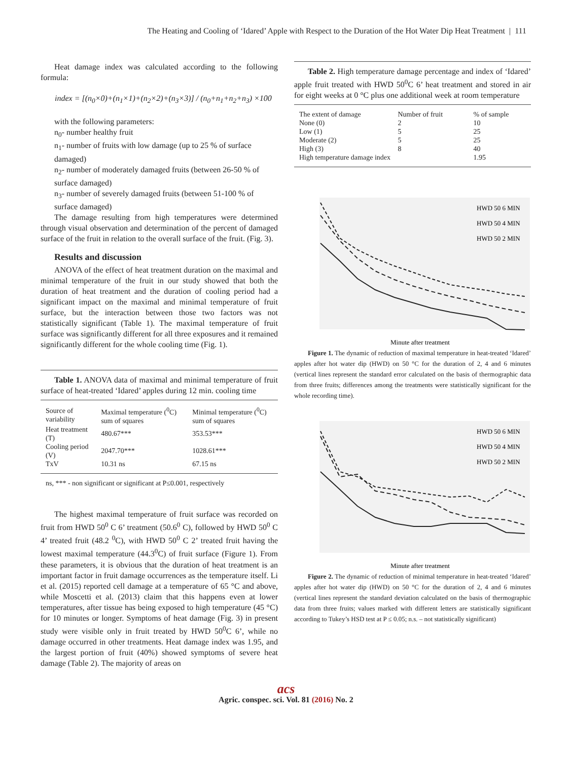The Heating and Cooling of ‘Idared’ Apple with Respect to the Duration of the Hot Water Dip Heat Treatment | 111
Heat damage index was calculated according to the following formula:
index = [(n<sub>0</sub>×0)+(n<sub>1</sub>×1)+(n<sub>2</sub>×2)+(n<sub>3</sub>×3)] / (n<sub>0</sub>+n<sub>1</sub>+n<sub>2</sub>+n<sub>3</sub>) ×100
with the following parameters:
n<sub>0</sub>- number healthy fruit
n<sub>1</sub>- number of fruits with low damage (up to 25 % of surface damaged)
n<sub>2</sub>- number of moderately damaged fruits (between 26-50 % of surface damaged)
n<sub>3</sub>- number of severely damaged fruits (between 51-100 % of surface damaged)
The damage resulting from high temperatures were determined through visual observation and determination of the percent of damaged surface of the fruit in relation to the overall surface of the fruit. (Fig. 3).
Results and discussion
ANOVA of the effect of heat treatment duration on the maximal and minimal temperature of the fruit in our study showed that both the duration of heat treatment and the duration of cooling period had a significant impact on the maximal and minimal temperature of fruit surface, but the interaction between those two factors was not statistically significant (Table 1). The maximal temperature of fruit surface was significantly different for all three exposures and it remained significantly different for the whole cooling time (Fig. 1).
Table 1. ANOVA data of maximal and minimal temperature of fruit surface of heat-treated ‘Idared’ apples during 12 min. cooling time
| Source of variability | Maximal temperature (<sup>0</sup>C) sum of squares | Minimal temperature (<sup>0</sup>C) sum of squares |
| --- | --- | --- |
| Heat treatment (T) | 480.67*** | 353.53*** |
| Cooling period (V) | 2047.70*** | 1028.61*** |
| TxV | 10.31 ns | 67.15 ns |
ns, *** - non significant or significant at P≤0.001, respectively
The highest maximal temperature of fruit surface was recorded on fruit from HWD 50<sup>0</sup> C 6’ treatment (50.6<sup>0</sup> C), followed by HWD 50<sup>0</sup> C 4’ treated fruit (48.2 <sup>0</sup>C), with HWD 50<sup>0</sup> C 2’ treated fruit having the lowest maximal temperature (44.3<sup>0</sup>C) of fruit surface (Figure 1). From these parameters, it is obvious that the duration of heat treatment is an important factor in fruit damage occurrences as the temperature itself. Li et al. (2015) reported cell damage at a temperature of 65 °C and above, while Moscetti et al. (2013) claim that this happens even at lower temperatures, after tissue has being exposed to high temperature (45 °C) for 10 minutes or longer. Symptoms of heat damage (Fig. 3) in present study were visible only in fruit treated by HWD 50<sup>0</sup>C 6’, while no damage occurred in other treatments. Heat damage index was 1.95, and the largest portion of fruit (40%) showed symptoms of severe heat damage (Table 2). The majority of areas on
Table 2. High temperature damage percentage and index of ‘Idared’ apple fruit treated with HWD 50<sup>0</sup>C 6’ heat treatment and stored in air for eight weeks at 0 °C plus one additional week at room temperature
| The extent of damage | Number of fruit | % of sample |
| --- | --- | --- |
| None (0) | 2 | 10 |
| Low (1) | 5 | 25 |
| Moderate (2) | 5 | 25 |
| High (3) | 8 | 40 |
| High temperature damage index | | 1.95 |
HWD 50 6 MIN
HWD 50 4 MIN
HWD 50 2 MIN
Minute after treatment
Figure 1. The dynamic of reduction of maximal temperature in heat-treated ‘Idared’ apples after hot water dip (HWD) on 50 °C for the duration of 2, 4 and 6 minutes (vertical lines represent the standard error calculated on the basis of thermographic data from three fruits; differences among the treatments were statistically significant for the whole recording time).
HWD 50 6 MIN
HWD 50 4 MIN
HWD 50 2 MIN
Minute after treatment
Figure 2. The dynamic of reduction of minimal temperature in heat-treated ‘Idared’ apples after hot water dip (HWD) on 50 °C for the duration of 2, 4 and 6 minutes (vertical lines represent the standard deviation calculated on the basis of thermographic data from three fruits; values marked with different letters are statistically significant according to Tukey’s HSD test at P ≤ 0.05; n.s. – not statistically significant)
acs
Agric. conspec. sci. Vol. 81 (2016) No. 2